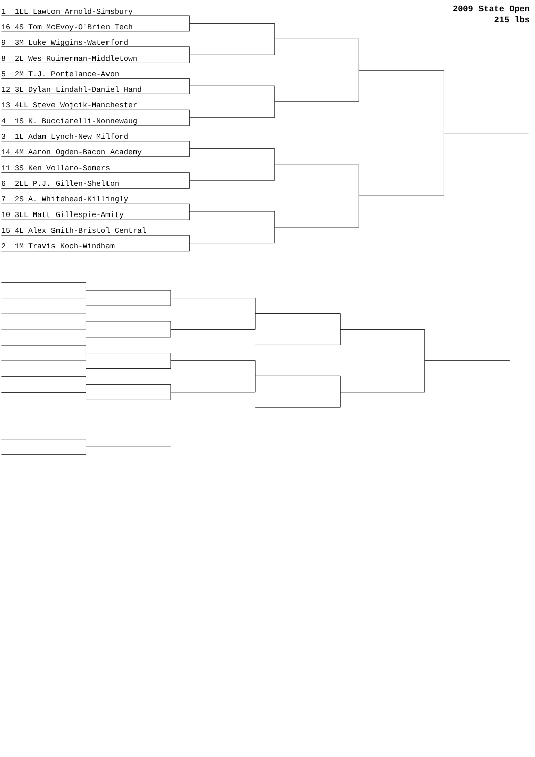2009 State Open
215 lbs
1 1LL Lawton Arnold-Simsbury 16 4S Tom McEvoy-O'Brien Tech 9 3M Luke Wiggins-Waterford 8 2L Wes Ruimerman-Middletown 5 2M T.J. Portelance-Avon 12 3L Dylan Lindahl-Daniel Hand 13 4LL Steve Wojcik-Manchester 4 1S K. Bucciarelli-Nonnewaug 3 1L Adam Lynch-New Milford 14 4M Aaron Ogden-Bacon Academy 11 3S Ken Vollaro-Somers 6 2LL P.J. Gillen-Shelton 7 2S A. Whitehead-Killingly 10 3LL Matt Gillespie-Amity 15 4L Alex Smith-Bristol Central 2 1M Travis Koch-Windham